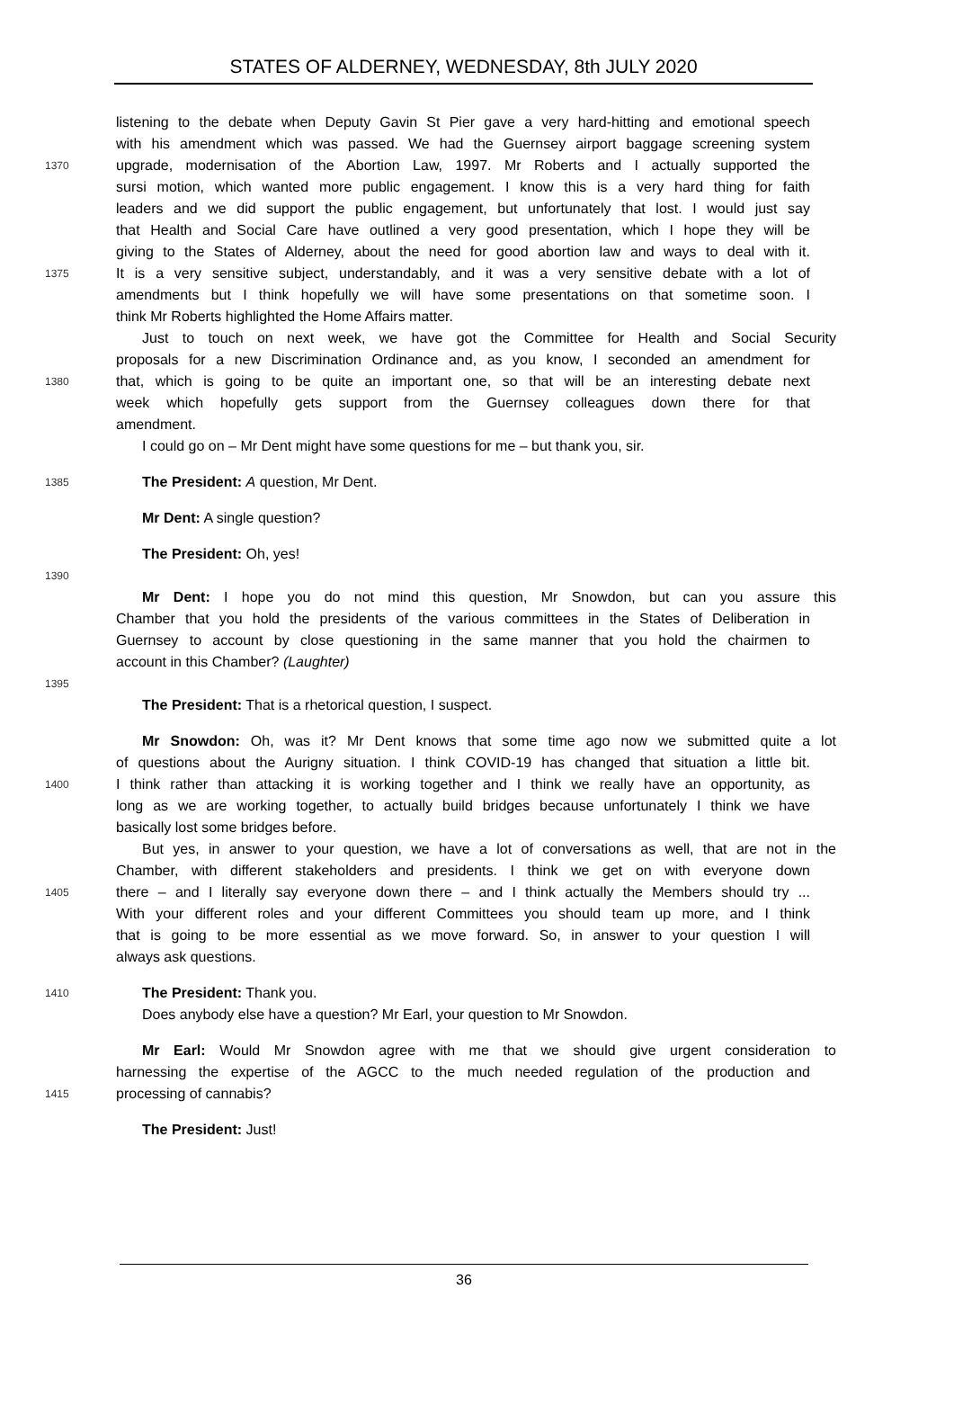STATES OF ALDERNEY, WEDNESDAY, 8th JULY 2020
listening to the debate when Deputy Gavin St Pier gave a very hard-hitting and emotional speech
with his amendment which was passed. We had the Guernsey airport baggage screening system
1370 upgrade, modernisation of the Abortion Law, 1997. Mr Roberts and I actually supported the
sursi motion, which wanted more public engagement. I know this is a very hard thing for faith
leaders and we did support the public engagement, but unfortunately that lost. I would just say
that Health and Social Care have outlined a very good presentation, which I hope they will be
giving to the States of Alderney, about the need for good abortion law and ways to deal with it.
1375 It is a very sensitive subject, understandably, and it was a very sensitive debate with a lot of
amendments but I think hopefully we will have some presentations on that sometime soon. I
think Mr Roberts highlighted the Home Affairs matter.
Just to touch on next week, we have got the Committee for Health and Social Security
proposals for a new Discrimination Ordinance and, as you know, I seconded an amendment for
1380 that, which is going to be quite an important one, so that will be an interesting debate next
week which hopefully gets support from the Guernsey colleagues down there for that
amendment.
I could go on – Mr Dent might have some questions for me – but thank you, sir.
1385 The President: A question, Mr Dent.
Mr Dent: A single question?
The President: Oh, yes!
1390
Mr Dent: I hope you do not mind this question, Mr Snowdon, but can you assure this
Chamber that you hold the presidents of the various committees in the States of Deliberation in
Guernsey to account by close questioning in the same manner that you hold the chairmen to
account in this Chamber? (Laughter)
1395
The President: That is a rhetorical question, I suspect.
Mr Snowdon: Oh, was it? Mr Dent knows that some time ago now we submitted quite a lot
of questions about the Aurigny situation. I think COVID-19 has changed that situation a little bit.
1400 I think rather than attacking it is working together and I think we really have an opportunity, as
long as we are working together, to actually build bridges because unfortunately I think we have
basically lost some bridges before.
But yes, in answer to your question, we have a lot of conversations as well, that are not in the
Chamber, with different stakeholders and presidents. I think we get on with everyone down
1405 there – and I literally say everyone down there – and I think actually the Members should try ...
With your different roles and your different Committees you should team up more, and I think
that is going to be more essential as we move forward. So, in answer to your question I will
always ask questions.
1410 The President: Thank you.
Does anybody else have a question? Mr Earl, your question to Mr Snowdon.
Mr Earl: Would Mr Snowdon agree with me that we should give urgent consideration to
harnessing the expertise of the AGCC to the much needed regulation of the production and
1415 processing of cannabis?
The President: Just!
36